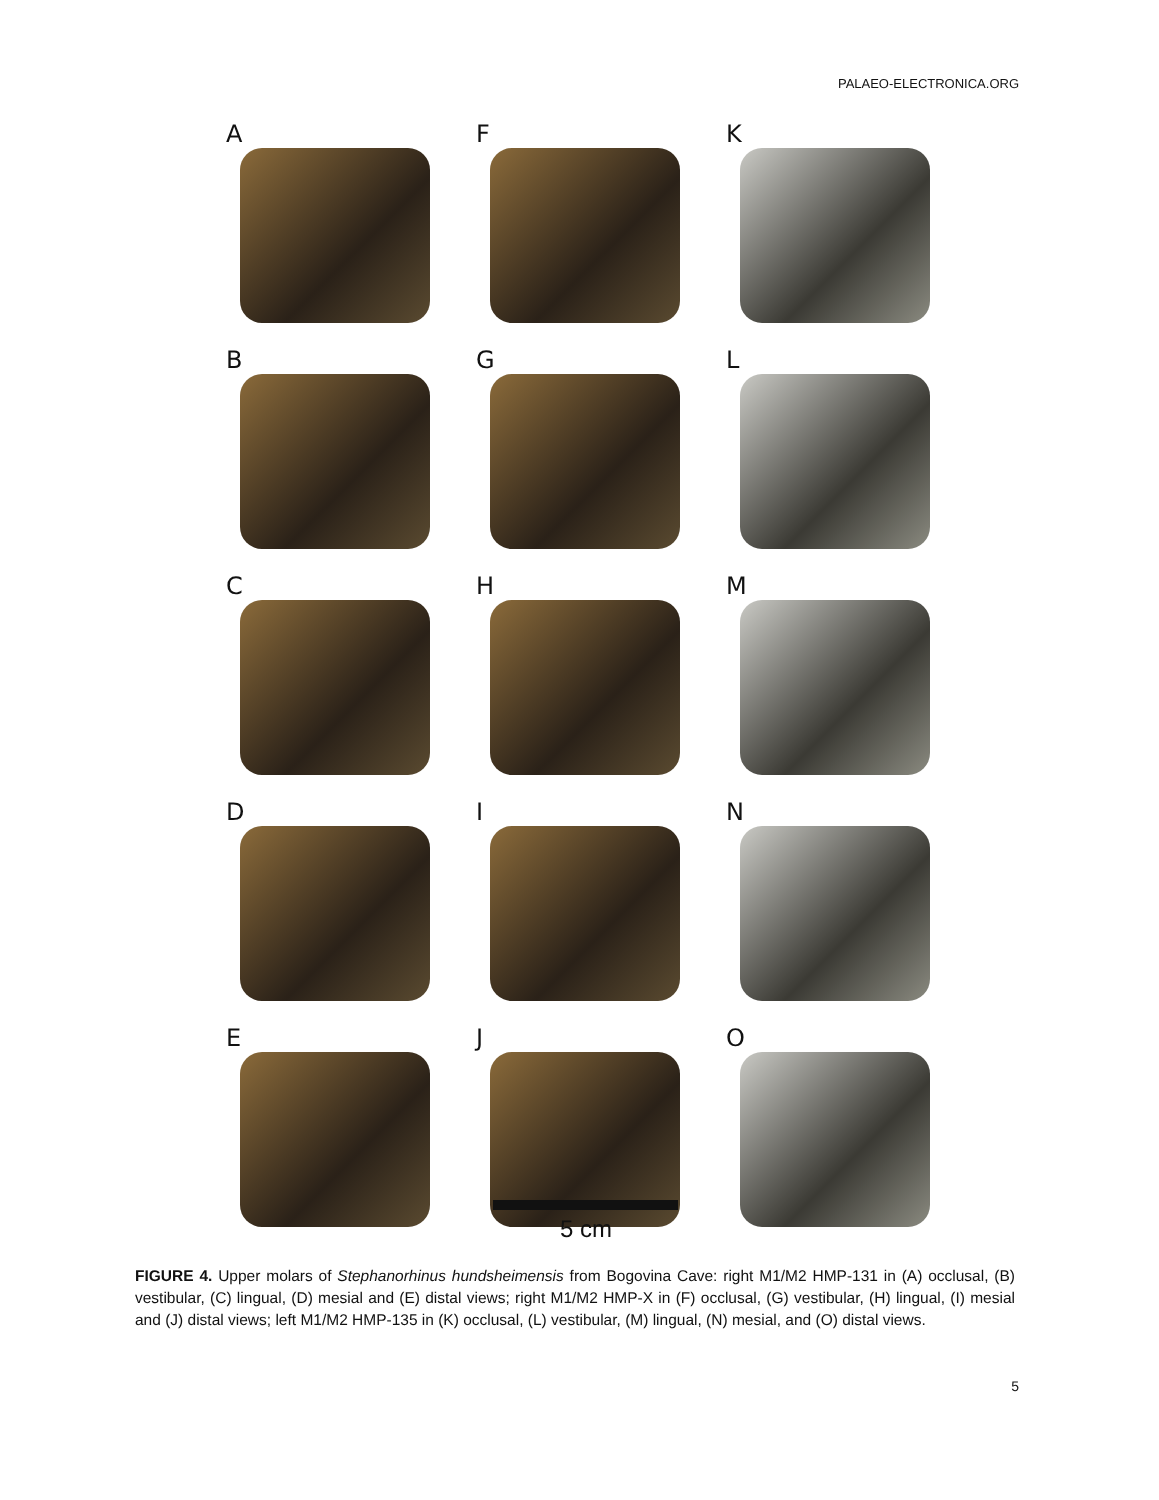PALAEO-ELECTRONICA.ORG
A
F
K
B
G
L
C
H
M
D
I
N
E
J
O
5 cm
FIGURE 4. Upper molars of Stephanorhinus hundsheimensis from Bogovina Cave: right M1/M2 HMP-131 in (A) occlusal, (B) vestibular, (C) lingual, (D) mesial and (E) distal views; right M1/M2 HMP-X in (F) occlusal, (G) vestibular, (H) lingual, (I) mesial and (J) distal views; left M1/M2 HMP-135 in (K) occlusal, (L) vestibular, (M) lingual, (N) mesial, and (O) distal views.
5